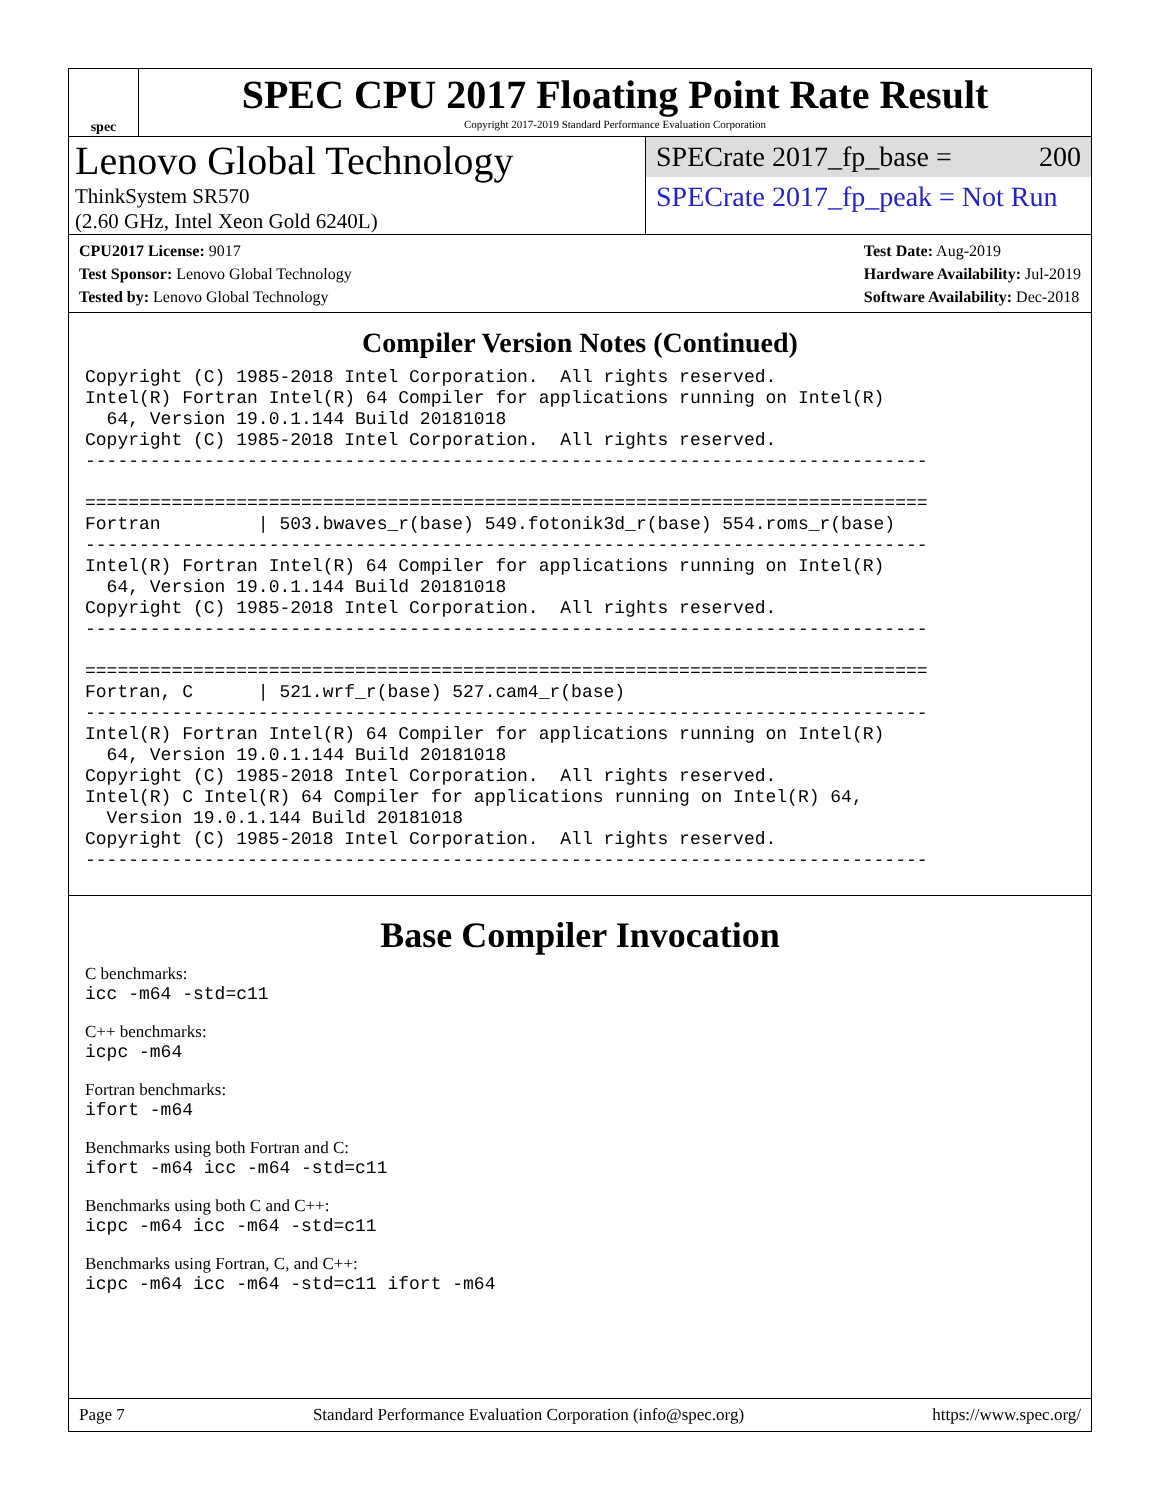spec
SPEC CPU 2017 Floating Point Rate Result
Copyright 2017-2019 Standard Performance Evaluation Corporation
Lenovo Global Technology
ThinkSystem SR570
(2.60 GHz, Intel Xeon Gold 6240L)
SPECrate 2017_fp_base = 200
SPECrate 2017_fp_peak = Not Run
CPU2017 License: 9017
Test Sponsor: Lenovo Global Technology
Tested by: Lenovo Global Technology
Test Date: Aug-2019
Hardware Availability: Jul-2019
Software Availability: Dec-2018
Compiler Version Notes (Continued)
Copyright (C) 1985-2018 Intel Corporation.  All rights reserved.
Intel(R) Fortran Intel(R) 64 Compiler for applications running on Intel(R)
  64, Version 19.0.1.144 Build 20181018
Copyright (C) 1985-2018 Intel Corporation.  All rights reserved.
------------------------------------------------------------------------------

==============================================================================
Fortran         | 503.bwaves_r(base) 549.fotonik3d_r(base) 554.roms_r(base)
------------------------------------------------------------------------------
Intel(R) Fortran Intel(R) 64 Compiler for applications running on Intel(R)
  64, Version 19.0.1.144 Build 20181018
Copyright (C) 1985-2018 Intel Corporation.  All rights reserved.
------------------------------------------------------------------------------

==============================================================================
Fortran, C      | 521.wrf_r(base) 527.cam4_r(base)
------------------------------------------------------------------------------
Intel(R) Fortran Intel(R) 64 Compiler for applications running on Intel(R)
  64, Version 19.0.1.144 Build 20181018
Copyright (C) 1985-2018 Intel Corporation.  All rights reserved.
Intel(R) C Intel(R) 64 Compiler for applications running on Intel(R) 64,
  Version 19.0.1.144 Build 20181018
Copyright (C) 1985-2018 Intel Corporation.  All rights reserved.
------------------------------------------------------------------------------
Base Compiler Invocation
C benchmarks:
icc -m64 -std=c11
C++ benchmarks:
icpc -m64
Fortran benchmarks:
ifort -m64
Benchmarks using both Fortran and C:
ifort -m64 icc -m64 -std=c11
Benchmarks using both C and C++:
icpc -m64 icc -m64 -std=c11
Benchmarks using Fortran, C, and C++:
icpc -m64 icc -m64 -std=c11 ifort -m64
Page 7 Standard Performance Evaluation Corporation (info@spec.org) https://www.spec.org/